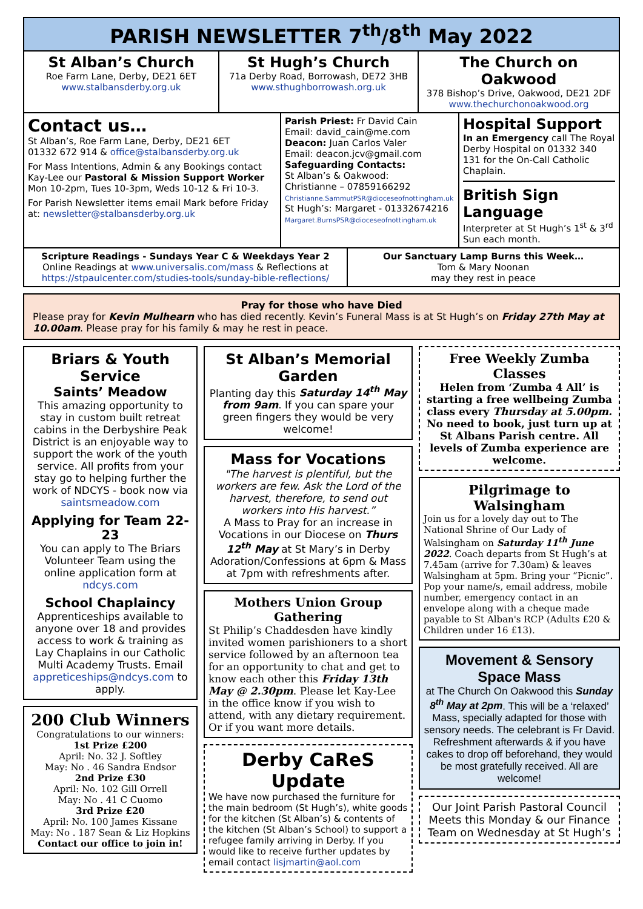PARISH NEWSLETTER 7<sup>th</sup>/8<sup>th</sup> May 2022
St Alban’s Church
Roe Farm Lane, Derby, DE21 6ET
www.stalbansderby.org.uk
St Hugh’s Church
71a Derby Road, Borrowash, DE72 3HB
www.sthughborrowash.org.uk
The Church on Oakwood
378 Bishop’s Drive, Oakwood, DE21 2DF
www.thechurchonoakwood.org
Contact us…
St Alban’s, Roe Farm Lane, Derby, DE21 6ET
01332 672 914 & office@stalbansderby.org.uk
For Mass Intentions, Admin & any Bookings contact Kay-Lee our Pastoral & Mission Support Worker Mon 10-2pm, Tues 10-3pm, Weds 10-12 & Fri 10-3.
For Parish Newsletter items email Mark before Friday at: newsletter@stalbansderby.org.uk
Parish Priest: Fr David Cain
Email: david_cain@me.com
Deacon: Juan Carlos Valer
Email: deacon.jcv@gmail.com
Safeguarding Contacts:
St Alban’s & Oakwood:
Christianne – 07859166292
Christianne.SammutPSR@dioceseofnottingham.uk
St Hugh’s: Margaret - 01332674216
Margaret.BurnsPSR@dioceseofnottingham.uk
Hospital Support
In an Emergency call The Royal Derby Hospital on 01332 340 131 for the On-Call Catholic Chaplain.
British Sign Language
Interpreter at St Hugh’s 1<sup>st</sup> & 3<sup>rd</sup> Sun each month.
Scripture Readings - Sundays Year C & Weekdays Year 2
Online Readings at www.universalis.com/mass & Reflections at https://stpaulcenter.com/studies-tools/sunday-bible-reflections/
Our Sanctuary Lamp Burns this Week…
Tom & Mary Noonan
may they rest in peace
Pray for those who have Died
Please pray for Kevin Mulhearn who has died recently. Kevin’s Funeral Mass is at St Hugh’s on Friday 27th May at 10.00am. Please pray for his family & may he rest in peace.
Briars & Youth Service
Saints’ Meadow
This amazing opportunity to stay in custom built retreat cabins in the Derbyshire Peak District is an enjoyable way to support the work of the youth service. All profits from your stay go to helping further the work of NDCYS - book now via saintsmeadow.com
Applying for Team 22-23
You can apply to The Briars Volunteer Team using the online application form at ndcys.com
School Chaplaincy
Apprenticeships available to anyone over 18 and provides access to work & training as Lay Chaplains in our Catholic Multi Academy Trusts. Email appreticeships@ndcys.com to apply.
200 Club Winners
Congratulations to our winners:
1st Prize £200
April: No. 32 J. Softley
May: No . 46 Sandra Endsor
2nd Prize £30
April: No. 102 Gill Orrell
May: No . 41 C Cuomo
3rd Prize £20
April: No. 100 James Kissane
May: No . 187 Sean & Liz Hopkins
Contact our office to join in!
St Alban’s Memorial Garden
Planting day this Saturday 14<sup>th</sup> May from 9am. If you can spare your green fingers they would be very welcome!
Mass for Vocations
"The harvest is plentiful, but the workers are few. Ask the Lord of the harvest, therefore, to send out workers into His harvest.”
A Mass to Pray for an increase in Vocations in our Diocese on Thurs 12<sup>th</sup> May at St Mary’s in Derby Adoration/Confessions at 6pm & Mass at 7pm with refreshments after.
Mothers Union Group Gathering
St Philip’s Chaddesden have kindly invited women parishioners to a short service followed by an afternoon tea for an opportunity to chat and get to know each other this Friday 13th May @ 2.30pm. Please let Kay-Lee in the office know if you wish to attend, with any dietary requirement. Or if you want more details.
Derby CaReS Update
We have now purchased the furniture for the main bedroom (St Hugh’s), white goods for the kitchen (St Alban’s) & contents of the kitchen (St Alban’s School) to support a refugee family arriving in Derby. If you would like to receive further updates by email contact lisjmartin@aol.com
Free Weekly Zumba Classes
Helen from ‘Zumba 4 All’ is starting a free wellbeing Zumba class every Thursday at 5.00pm. No need to book, just turn up at St Albans Parish centre. All levels of Zumba experience are welcome.
Pilgrimage to Walsingham
Join us for a lovely day out to The National Shrine of Our Lady of Walsingham on Saturday 11<sup>th</sup> June 2022. Coach departs from St Hugh’s at 7.45am (arrive for 7.30am) & leaves Walsingham at 5pm. Bring your “Picnic”. Pop your name/s, email address, mobile number, emergency contact in an envelope along with a cheque made payable to St Alban's RCP (Adults £20 & Children under 16 £13).
Movement & Sensory Space Mass
at The Church On Oakwood this Sunday 8<sup>th</sup> May at 2pm. This will be a ‘relaxed’ Mass, specially adapted for those with sensory needs. The celebrant is Fr David. Refreshment afterwards & if you have cakes to drop off beforehand, they would be most gratefully received. All are welcome!
Our Joint Parish Pastoral Council Meets this Monday & our Finance Team on Wednesday at St Hugh’s